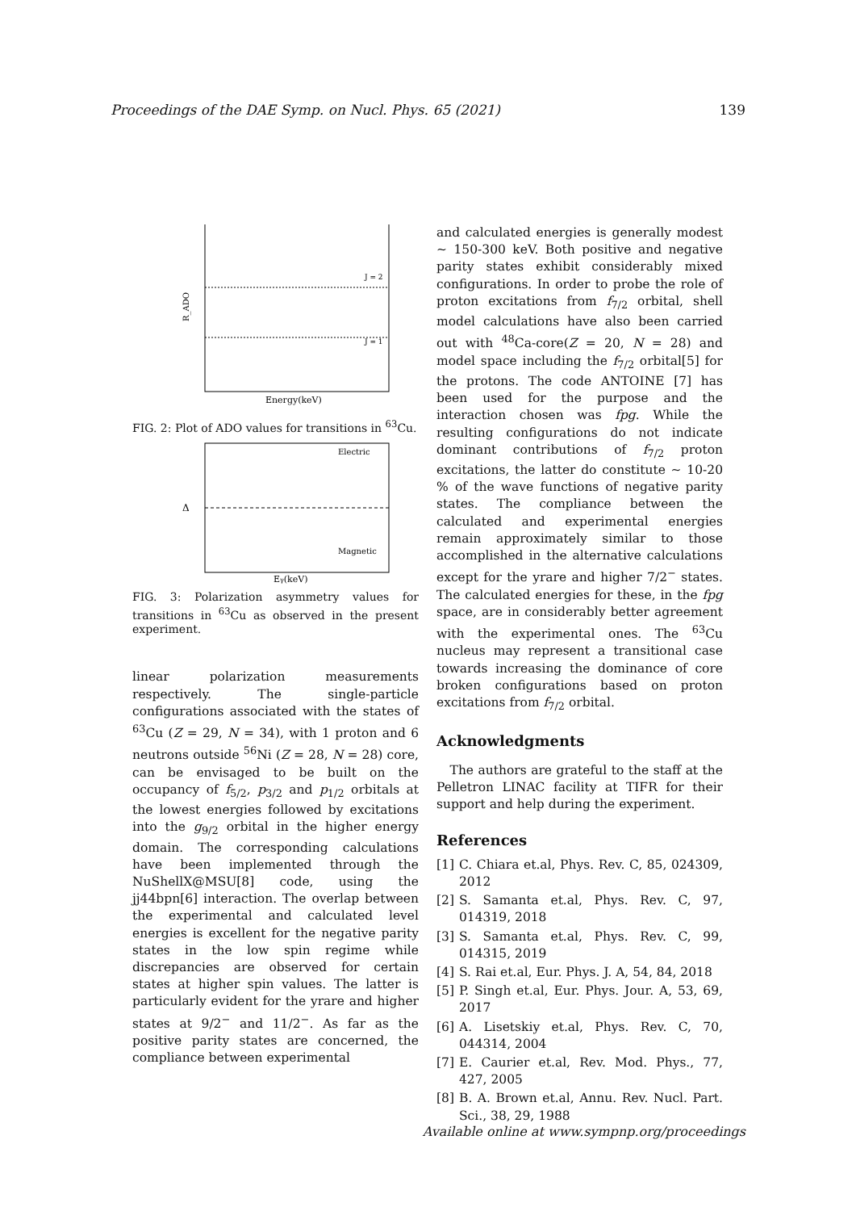Proceedings of the DAE Symp. on Nucl. Phys. 65 (2021) 139
J = 2
J = 1
R_ADO
Energy(keV)
FIG. 2: Plot of ADO values for transitions in <sup>63</sup>Cu.
Electric
Magnetic
Δ
Eγ(keV)
FIG. 3: Polarization asymmetry values for transitions in <sup>63</sup>Cu as observed in the present experiment.
linear polarization measurements respectively. The single-particle configurations associated with the states of <sup>63</sup>Cu (Z = 29, N = 34), with 1 proton and 6 neutrons outside <sup>56</sup>Ni (Z = 28, N = 28) core, can be envisaged to be built on the occupancy of f<sub>5/2</sub>, p<sub>3/2</sub> and p<sub>1/2</sub> orbitals at the lowest energies followed by excitations into the g<sub>9/2</sub> orbital in the higher energy domain. The corresponding calculations have been implemented through the NuShellX@MSU[8] code, using the jj44bpn[6] interaction. The overlap between the experimental and calculated level energies is excellent for the negative parity states in the low spin regime while discrepancies are observed for certain states at higher spin values. The latter is particularly evident for the yrare and higher states at 9/2<sup>−</sup> and 11/2<sup>−</sup>. As far as the positive parity states are concerned, the compliance between experimental
and calculated energies is generally modest ∼ 150-300 keV. Both positive and negative parity states exhibit considerably mixed configurations. In order to probe the role of proton excitations from f<sub>7/2</sub> orbital, shell model calculations have also been carried out with <sup>48</sup>Ca-core(Z = 20, N = 28) and model space including the f<sub>7/2</sub> orbital[5] for the protons. The code ANTOINE [7] has been used for the purpose and the interaction chosen was fpg. While the resulting configurations do not indicate dominant contributions of f<sub>7/2</sub> proton excitations, the latter do constitute ∼ 10-20 % of the wave functions of negative parity states. The compliance between the calculated and experimental energies remain approximately similar to those accomplished in the alternative calculations except for the yrare and higher 7/2<sup>−</sup> states. The calculated energies for these, in the fpg space, are in considerably better agreement with the experimental ones. The <sup>63</sup>Cu nucleus may represent a transitional case towards increasing the dominance of core broken configurations based on proton excitations from f<sub>7/2</sub> orbital.
Acknowledgments
The authors are grateful to the staff at the Pelletron LINAC facility at TIFR for their support and help during the experiment.
References
[1] C. Chiara et.al, Phys. Rev. C, 85, 024309, 2012
[2] S. Samanta et.al, Phys. Rev. C, 97, 014319, 2018
[3] S. Samanta et.al, Phys. Rev. C, 99, 014315, 2019
[4] S. Rai et.al, Eur. Phys. J. A, 54, 84, 2018
[5] P. Singh et.al, Eur. Phys. Jour. A, 53, 69, 2017
[6] A. Lisetskiy et.al, Phys. Rev. C, 70, 044314, 2004
[7] E. Caurier et.al, Rev. Mod. Phys., 77, 427, 2005
[8] B. A. Brown et.al, Annu. Rev. Nucl. Part. Sci., 38, 29, 1988
Available online at www.sympnp.org/proceedings